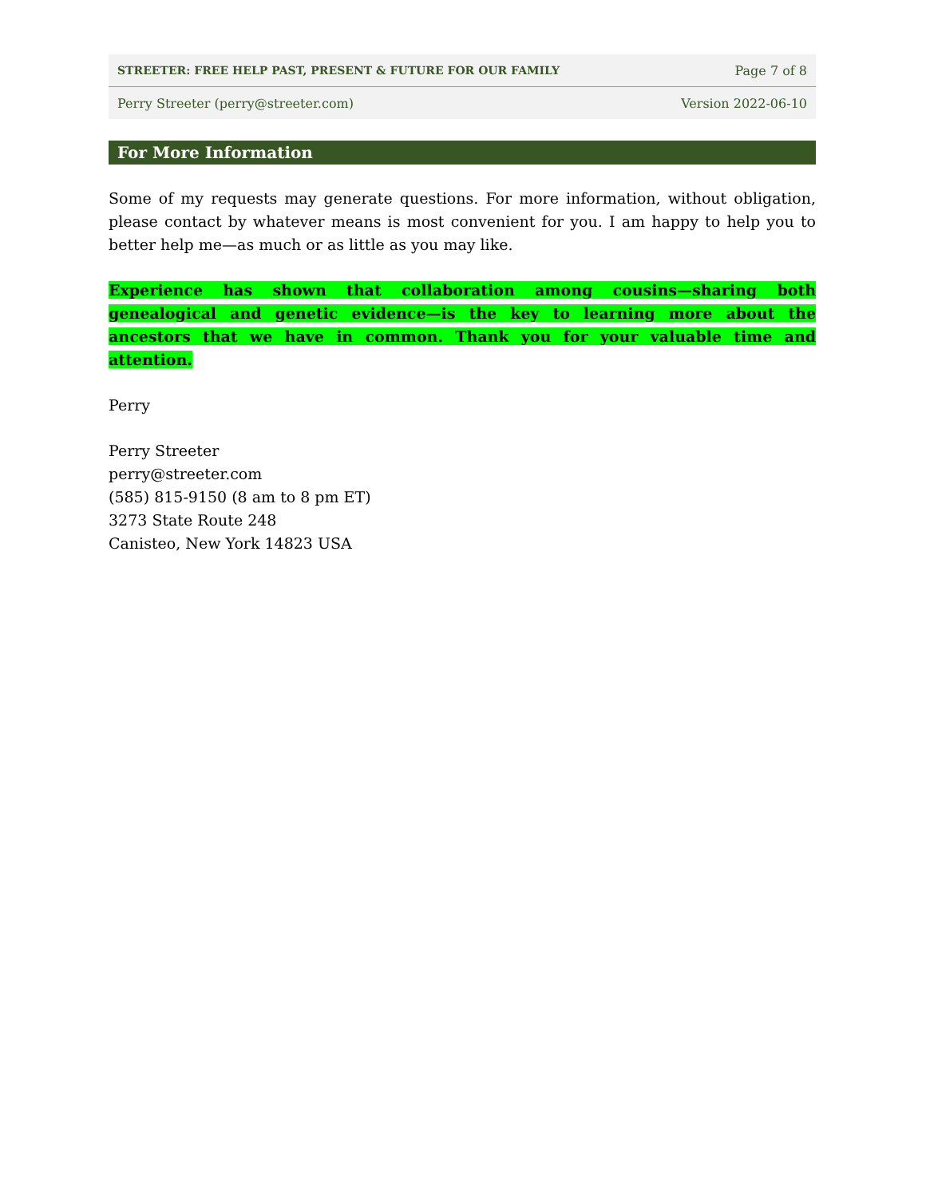STREETER: FREE HELP PAST, PRESENT & FUTURE FOR OUR FAMILY Page 7 of 8
Perry Streeter (perry@streeter.com) Version 2022-06-10
For More Information
Some of my requests may generate questions. For more information, without obligation, please contact by whatever means is most convenient for you. I am happy to help you to better help me—as much or as little as you may like.
Experience has shown that collaboration among cousins—sharing both genealogical and genetic evidence—is the key to learning more about the ancestors that we have in common. Thank you for your valuable time and attention.
Perry
Perry Streeter
perry@streeter.com
(585) 815-9150 (8 am to 8 pm ET)
3273 State Route 248
Canisteo, New York 14823 USA